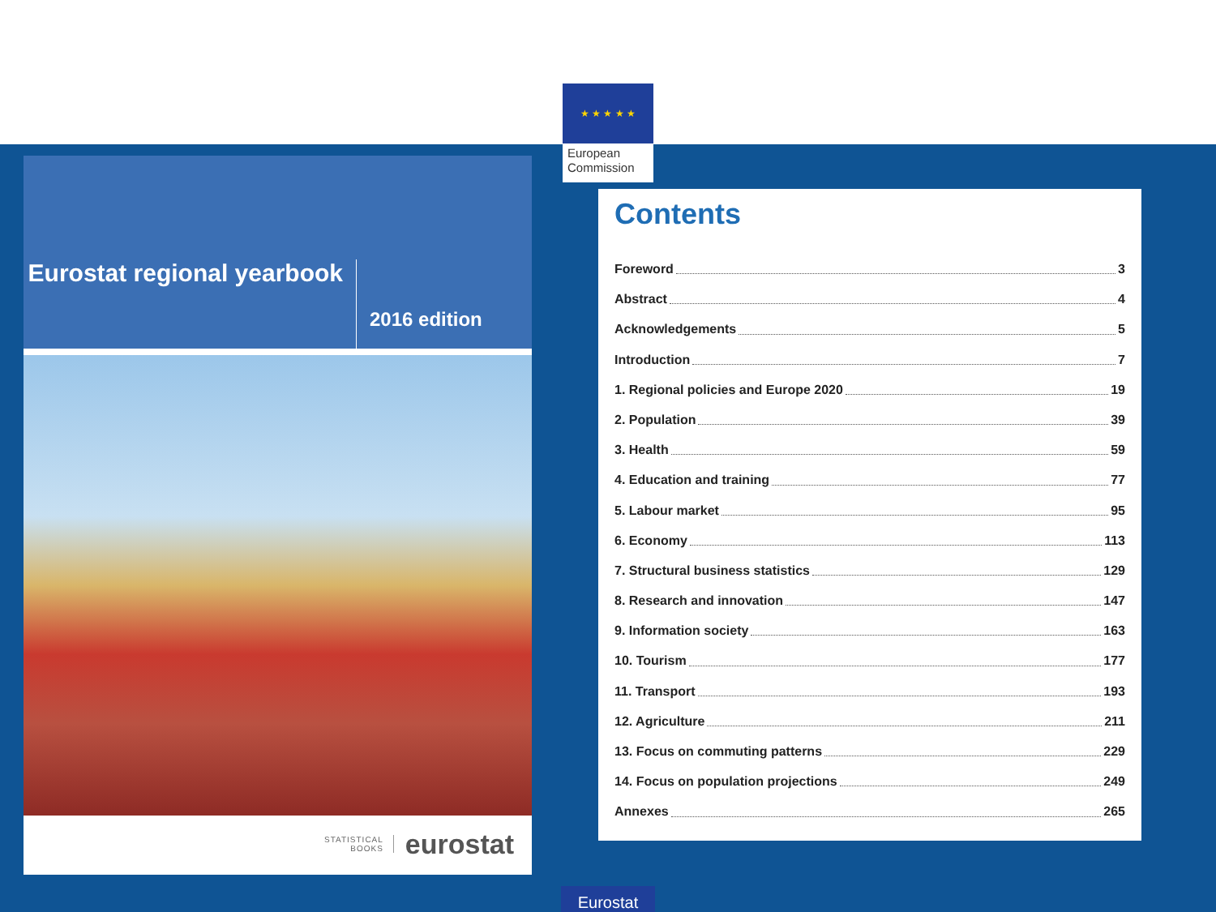★ ★ ★ ★ ★
European Commission
Eurostat regional yearbook
2016 edition
STATISTICAL
BOOKS
eurostat
Contents
Foreword 3
Abstract 4
Acknowledgements 5
Introduction 7
1. Regional policies and Europe 2020 19
2. Population 39
3. Health 59
4. Education and training 77
5. Labour market 95
6. Economy 113
7. Structural business statistics 129
8. Research and innovation 147
9. Information society 163
10. Tourism 177
11. Transport 193
12. Agriculture 211
13. Focus on commuting patterns 229
14. Focus on population projections 249
Annexes 265
Eurostat